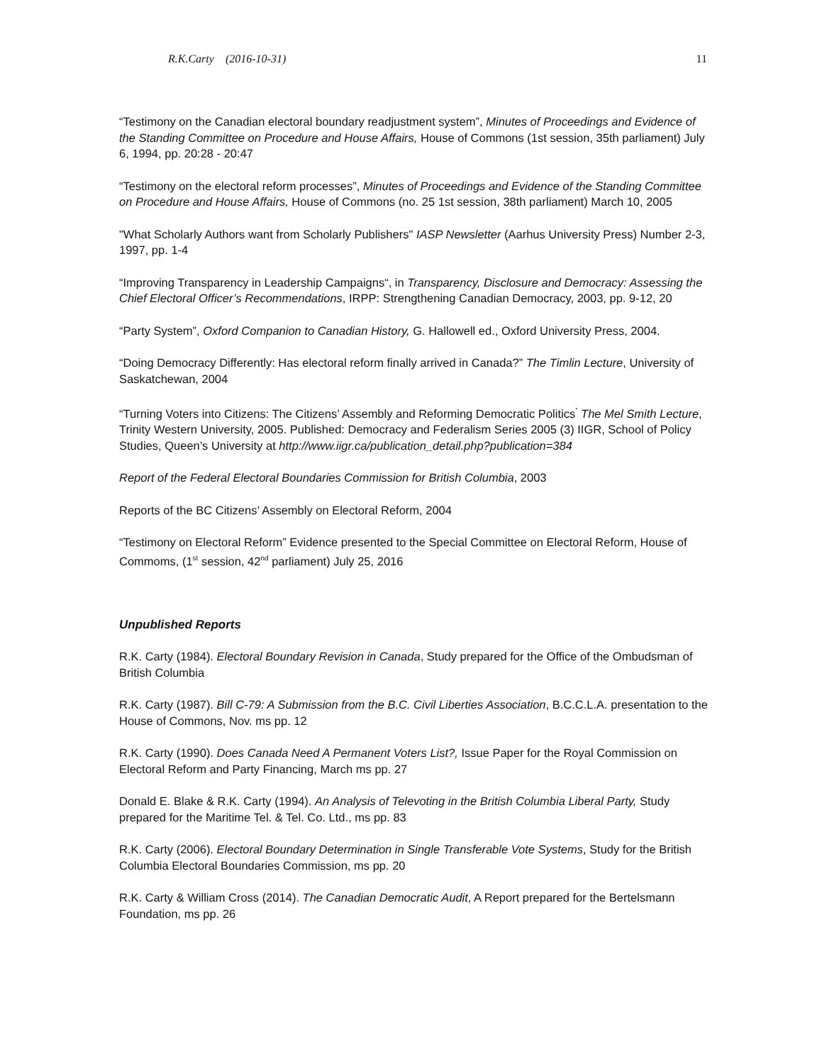R.K.Carty (2016-10-31) 11
“Testimony on the Canadian electoral boundary readjustment system”, Minutes of Proceedings and Evidence of the Standing Committee on Procedure and House Affairs, House of Commons (1st session, 35th parliament) July 6, 1994, pp. 20:28 - 20:47
“Testimony on the electoral reform processes”, Minutes of Proceedings and Evidence of the Standing Committee on Procedure and House Affairs, House of Commons (no. 25 1st session, 38th parliament) March 10, 2005
"What Scholarly Authors want from Scholarly Publishers" IASP Newsletter (Aarhus University Press) Number 2-3, 1997, pp. 1-4
“Improving Transparency in Leadership Campaigns“, in Transparency, Disclosure and Democracy: Assessing the Chief Electoral Officer’s Recommendations, IRPP: Strengthening Canadian Democracy, 2003, pp. 9-12, 20
“Party System”, Oxford Companion to Canadian History, G. Hallowell ed., Oxford University Press, 2004.
“Doing Democracy Differently: Has electoral reform finally arrived in Canada?” The Timlin Lecture, University of Saskatchewan, 2004
“Turning Voters into Citizens: The Citizens’ Assembly and Reforming Democratic Politics<sup>”</sup> The Mel Smith Lecture, Trinity Western University, 2005. Published: Democracy and Federalism Series 2005 (3) IIGR, School of Policy Studies, Queen’s University at http://www.iigr.ca/publication_detail.php?publication=384
Report of the Federal Electoral Boundaries Commission for British Columbia, 2003
Reports of the BC Citizens’ Assembly on Electoral Reform, 2004
“Testimony on Electoral Reform” Evidence presented to the Special Committee on Electoral Reform, House of Commoms, (1<sup>st</sup> session, 42<sup>nd</sup> parliament) July 25, 2016
Unpublished Reports
R.K. Carty (1984). Electoral Boundary Revision in Canada, Study prepared for the Office of the Ombudsman of British Columbia
R.K. Carty (1987). Bill C-79: A Submission from the B.C. Civil Liberties Association, B.C.C.L.A. presentation to the House of Commons, Nov. ms pp. 12
R.K. Carty (1990). Does Canada Need A Permanent Voters List?, Issue Paper for the Royal Commission on Electoral Reform and Party Financing, March ms pp. 27
Donald E. Blake & R.K. Carty (1994). An Analysis of Televoting in the British Columbia Liberal Party, Study prepared for the Maritime Tel. & Tel. Co. Ltd., ms pp. 83
R.K. Carty (2006). Electoral Boundary Determination in Single Transferable Vote Systems, Study for the British Columbia Electoral Boundaries Commission, ms pp. 20
R.K. Carty & William Cross (2014). The Canadian Democratic Audit, A Report prepared for the Bertelsmann Foundation, ms pp. 26